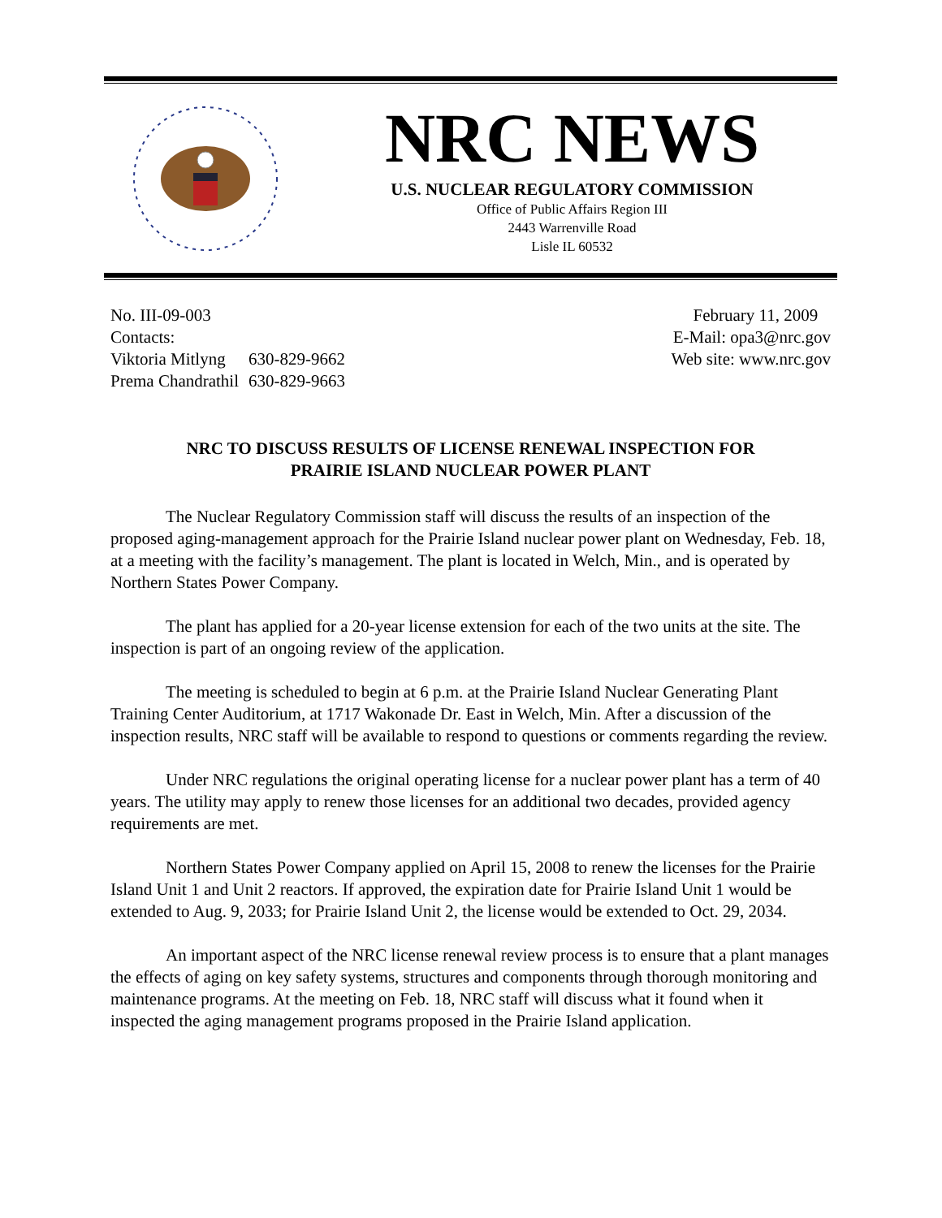NRC NEWS
U.S. NUCLEAR REGULATORY COMMISSION
Office of Public Affairs Region III
2443 Warrenville Road
Lisle IL 60532
No. III-09-003
Contacts:
| Viktoria Mitlyng | 630-829-9662 |
| Prema Chandrathil | 630-829-9663 |
February 11, 2009
E-Mail: opa3@nrc.gov
Web site: www.nrc.gov
NRC TO DISCUSS RESULTS OF LICENSE RENEWAL INSPECTION FOR
PRAIRIE ISLAND NUCLEAR POWER PLANT
The Nuclear Regulatory Commission staff will discuss the results of an inspection of the proposed aging-management approach for the Prairie Island nuclear power plant on Wednesday, Feb. 18, at a meeting with the facility’s management. The plant is located in Welch, Min., and is operated by Northern States Power Company.
The plant has applied for a 20-year license extension for each of the two units at the site. The inspection is part of an ongoing review of the application.
The meeting is scheduled to begin at 6 p.m. at the Prairie Island Nuclear Generating Plant Training Center Auditorium, at 1717 Wakonade Dr. East in Welch, Min. After a discussion of the inspection results, NRC staff will be available to respond to questions or comments regarding the review.
Under NRC regulations the original operating license for a nuclear power plant has a term of 40 years. The utility may apply to renew those licenses for an additional two decades, provided agency requirements are met.
Northern States Power Company applied on April 15, 2008 to renew the licenses for the Prairie Island Unit 1 and Unit 2 reactors. If approved, the expiration date for Prairie Island Unit 1 would be extended to Aug. 9, 2033; for Prairie Island Unit 2, the license would be extended to Oct. 29, 2034.
An important aspect of the NRC license renewal review process is to ensure that a plant manages the effects of aging on key safety systems, structures and components through thorough monitoring and maintenance programs. At the meeting on Feb. 18, NRC staff will discuss what it found when it inspected the aging management programs proposed in the Prairie Island application.